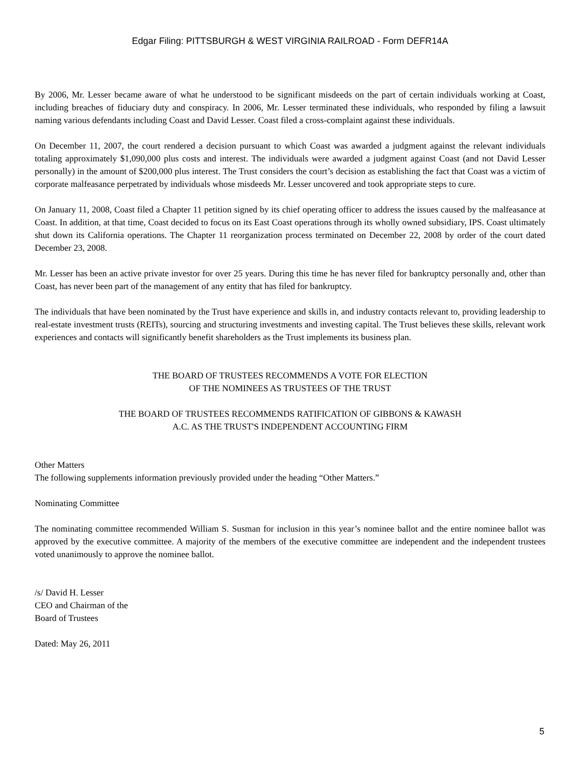Edgar Filing: PITTSBURGH & WEST VIRGINIA RAILROAD - Form DEFR14A
By 2006, Mr. Lesser became aware of what he understood to be significant misdeeds on the part of certain individuals working at Coast, including breaches of fiduciary duty and conspiracy. In 2006, Mr. Lesser terminated these individuals, who responded by filing a lawsuit naming various defendants including Coast and David Lesser. Coast filed a cross-complaint against these individuals.
On December 11, 2007, the court rendered a decision pursuant to which Coast was awarded a judgment against the relevant individuals totaling approximately $1,090,000 plus costs and interest. The individuals were awarded a judgment against Coast (and not David Lesser personally) in the amount of $200,000 plus interest. The Trust considers the court’s decision as establishing the fact that Coast was a victim of corporate malfeasance perpetrated by individuals whose misdeeds Mr. Lesser uncovered and took appropriate steps to cure.
On January 11, 2008, Coast filed a Chapter 11 petition signed by its chief operating officer to address the issues caused by the malfeasance at Coast. In addition, at that time, Coast decided to focus on its East Coast operations through its wholly owned subsidiary, IPS. Coast ultimately shut down its California operations. The Chapter 11 reorganization process terminated on December 22, 2008 by order of the court dated December 23, 2008.
Mr. Lesser has been an active private investor for over 25 years. During this time he has never filed for bankruptcy personally and, other than Coast, has never been part of the management of any entity that has filed for bankruptcy.
The individuals that have been nominated by the Trust have experience and skills in, and industry contacts relevant to, providing leadership to real-estate investment trusts (REITs), sourcing and structuring investments and investing capital. The Trust believes these skills, relevant work experiences and contacts will significantly benefit shareholders as the Trust implements its business plan.
THE BOARD OF TRUSTEES RECOMMENDS A VOTE FOR ELECTION
OF THE NOMINEES AS TRUSTEES OF THE TRUST
THE BOARD OF TRUSTEES RECOMMENDS RATIFICATION OF GIBBONS & KAWASH
A.C. AS THE TRUST'S INDEPENDENT ACCOUNTING FIRM
Other Matters
The following supplements information previously provided under the heading “Other Matters.”
Nominating Committee
The nominating committee recommended William S. Susman for inclusion in this year’s nominee ballot and the entire nominee ballot was approved by the executive committee. A majority of the members of the executive committee are independent and the independent trustees voted unanimously to approve the nominee ballot.
/s/ David H. Lesser
CEO and Chairman of the
Board of Trustees
Dated: May 26, 2011
5